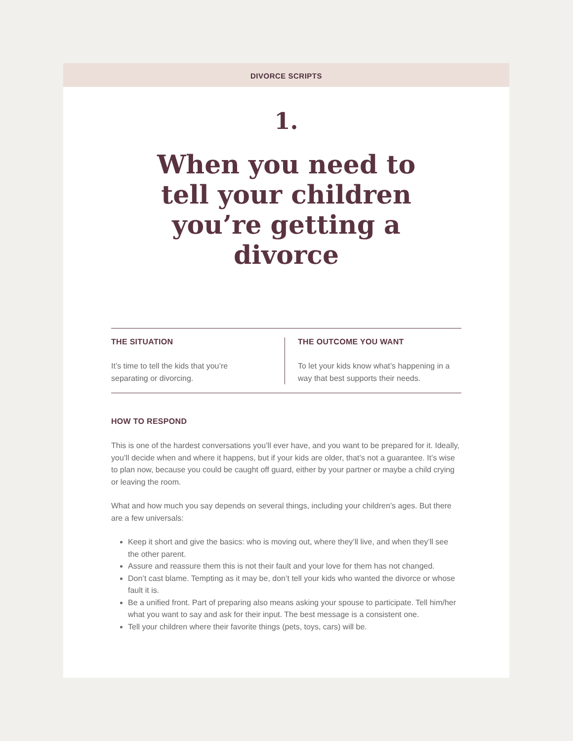DIVORCE SCRIPTS
1.
When you need to tell your children you’re getting a divorce
THE SITUATION
It’s time to tell the kids that you’re
separating or divorcing.
THE OUTCOME YOU WANT
To let your kids know what’s happening in a way that best supports their needs.
HOW TO RESPOND
This is one of the hardest conversations you’ll ever have, and you want to be prepared for it. Ideally, you’ll decide when and where it happens, but if your kids are older, that’s not a guarantee. It’s wise to plan now, because you could be caught off guard, either by your partner or maybe a child crying or leaving the room.
What and how much you say depends on several things, including your children’s ages. But there are a few universals:
Keep it short and give the basics: who is moving out, where they’ll live, and when they’ll see the other parent.
Assure and reassure them this is not their fault and your love for them has not changed.
Don’t cast blame. Tempting as it may be, don’t tell your kids who wanted the divorce or whose fault it is.
Be a unified front. Part of preparing also means asking your spouse to participate. Tell him/her what you want to say and ask for their input. The best message is a consistent one.
Tell your children where their favorite things (pets, toys, cars) will be.